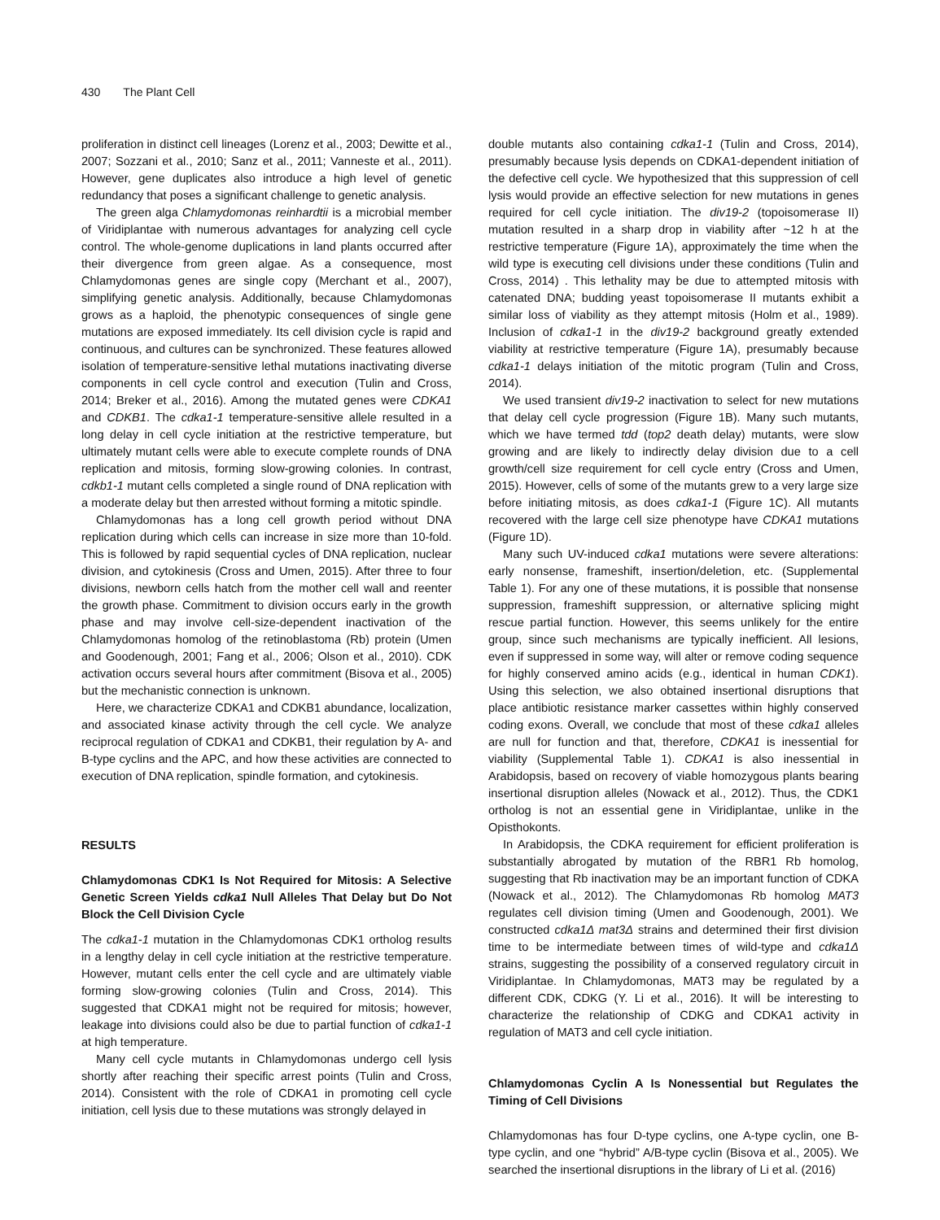430 The Plant Cell
proliferation in distinct cell lineages (Lorenz et al., 2003; Dewitte et al., 2007; Sozzani et al., 2010; Sanz et al., 2011; Vanneste et al., 2011). However, gene duplicates also introduce a high level of genetic redundancy that poses a significant challenge to genetic analysis.
The green alga Chlamydomonas reinhardtii is a microbial member of Viridiplantae with numerous advantages for analyzing cell cycle control. The whole-genome duplications in land plants occurred after their divergence from green algae. As a consequence, most Chlamydomonas genes are single copy (Merchant et al., 2007), simplifying genetic analysis. Additionally, because Chlamydomonas grows as a haploid, the phenotypic consequences of single gene mutations are exposed immediately. Its cell division cycle is rapid and continuous, and cultures can be synchronized. These features allowed isolation of temperature-sensitive lethal mutations inactivating diverse components in cell cycle control and execution (Tulin and Cross, 2014; Breker et al., 2016). Among the mutated genes were CDKA1 and CDKB1. The cdka1-1 temperature-sensitive allele resulted in a long delay in cell cycle initiation at the restrictive temperature, but ultimately mutant cells were able to execute complete rounds of DNA replication and mitosis, forming slow-growing colonies. In contrast, cdkb1-1 mutant cells completed a single round of DNA replication with a moderate delay but then arrested without forming a mitotic spindle.
Chlamydomonas has a long cell growth period without DNA replication during which cells can increase in size more than 10-fold. This is followed by rapid sequential cycles of DNA replication, nuclear division, and cytokinesis (Cross and Umen, 2015). After three to four divisions, newborn cells hatch from the mother cell wall and reenter the growth phase. Commitment to division occurs early in the growth phase and may involve cell-size-dependent inactivation of the Chlamydomonas homolog of the retinoblastoma (Rb) protein (Umen and Goodenough, 2001; Fang et al., 2006; Olson et al., 2010). CDK activation occurs several hours after commitment (Bisova et al., 2005) but the mechanistic connection is unknown.
Here, we characterize CDKA1 and CDKB1 abundance, localization, and associated kinase activity through the cell cycle. We analyze reciprocal regulation of CDKA1 and CDKB1, their regulation by A- and B-type cyclins and the APC, and how these activities are connected to execution of DNA replication, spindle formation, and cytokinesis.
RESULTS
Chlamydomonas CDK1 Is Not Required for Mitosis: A Selective Genetic Screen Yields cdka1 Null Alleles That Delay but Do Not Block the Cell Division Cycle
The cdka1-1 mutation in the Chlamydomonas CDK1 ortholog results in a lengthy delay in cell cycle initiation at the restrictive temperature. However, mutant cells enter the cell cycle and are ultimately viable forming slow-growing colonies (Tulin and Cross, 2014). This suggested that CDKA1 might not be required for mitosis; however, leakage into divisions could also be due to partial function of cdka1-1 at high temperature.
Many cell cycle mutants in Chlamydomonas undergo cell lysis shortly after reaching their specific arrest points (Tulin and Cross, 2014). Consistent with the role of CDKA1 in promoting cell cycle initiation, cell lysis due to these mutations was strongly delayed in
double mutants also containing cdka1-1 (Tulin and Cross, 2014), presumably because lysis depends on CDKA1-dependent initiation of the defective cell cycle. We hypothesized that this suppression of cell lysis would provide an effective selection for new mutations in genes required for cell cycle initiation. The div19-2 (topoisomerase II) mutation resulted in a sharp drop in viability after ~12 h at the restrictive temperature (Figure 1A), approximately the time when the wild type is executing cell divisions under these conditions (Tulin and Cross, 2014) . This lethality may be due to attempted mitosis with catenated DNA; budding yeast topoisomerase II mutants exhibit a similar loss of viability as they attempt mitosis (Holm et al., 1989). Inclusion of cdka1-1 in the div19-2 background greatly extended viability at restrictive temperature (Figure 1A), presumably because cdka1-1 delays initiation of the mitotic program (Tulin and Cross, 2014).
We used transient div19-2 inactivation to select for new mutations that delay cell cycle progression (Figure 1B). Many such mutants, which we have termed tdd (top2 death delay) mutants, were slow growing and are likely to indirectly delay division due to a cell growth/cell size requirement for cell cycle entry (Cross and Umen, 2015). However, cells of some of the mutants grew to a very large size before initiating mitosis, as does cdka1-1 (Figure 1C). All mutants recovered with the large cell size phenotype have CDKA1 mutations (Figure 1D).
Many such UV-induced cdka1 mutations were severe alterations: early nonsense, frameshift, insertion/deletion, etc. (Supplemental Table 1). For any one of these mutations, it is possible that nonsense suppression, frameshift suppression, or alternative splicing might rescue partial function. However, this seems unlikely for the entire group, since such mechanisms are typically inefficient. All lesions, even if suppressed in some way, will alter or remove coding sequence for highly conserved amino acids (e.g., identical in human CDK1). Using this selection, we also obtained insertional disruptions that place antibiotic resistance marker cassettes within highly conserved coding exons. Overall, we conclude that most of these cdka1 alleles are null for function and that, therefore, CDKA1 is inessential for viability (Supplemental Table 1). CDKA1 is also inessential in Arabidopsis, based on recovery of viable homozygous plants bearing insertional disruption alleles (Nowack et al., 2012). Thus, the CDK1 ortholog is not an essential gene in Viridiplantae, unlike in the Opisthokonts.
In Arabidopsis, the CDKA requirement for efficient proliferation is substantially abrogated by mutation of the RBR1 Rb homolog, suggesting that Rb inactivation may be an important function of CDKA (Nowack et al., 2012). The Chlamydomonas Rb homolog MAT3 regulates cell division timing (Umen and Goodenough, 2001). We constructed cdka1Δ mat3Δ strains and determined their first division time to be intermediate between times of wild-type and cdka1Δ strains, suggesting the possibility of a conserved regulatory circuit in Viridiplantae. In Chlamydomonas, MAT3 may be regulated by a different CDK, CDKG (Y. Li et al., 2016). It will be interesting to characterize the relationship of CDKG and CDKA1 activity in regulation of MAT3 and cell cycle initiation.
Chlamydomonas Cyclin A Is Nonessential but Regulates the Timing of Cell Divisions
Chlamydomonas has four D-type cyclins, one A-type cyclin, one B-type cyclin, and one “hybrid” A/B-type cyclin (Bisova et al., 2005). We searched the insertional disruptions in the library of Li et al. (2016)